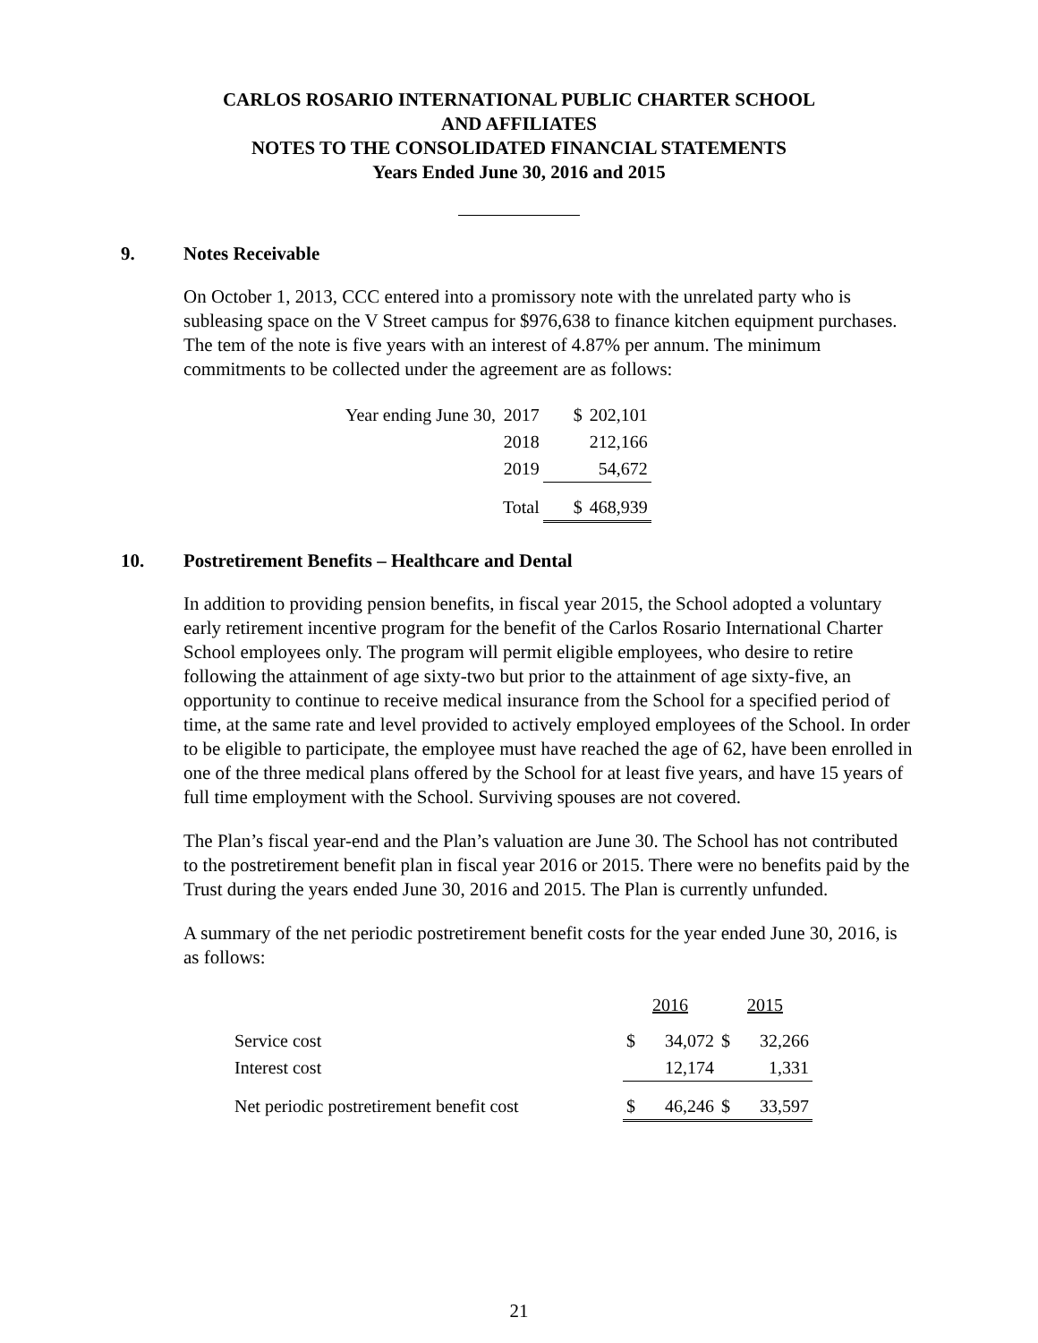CARLOS ROSARIO INTERNATIONAL PUBLIC CHARTER SCHOOL
AND AFFILIATES
NOTES TO THE CONSOLIDATED FINANCIAL STATEMENTS
Years Ended June 30, 2016 and 2015
9. Notes Receivable
On October 1, 2013, CCC entered into a promissory note with the unrelated party who is subleasing space on the V Street campus for $976,638 to finance kitchen equipment purchases. The tem of the note is five years with an interest of 4.87% per annum. The minimum commitments to be collected under the agreement are as follows:
| Year ending June 30, | 2017 | $ | 202,101 |
| | 2018 | | 212,166 |
| | 2019 | | 54,672 |
| | Total | $ | 468,939 |
10. Postretirement Benefits – Healthcare and Dental
In addition to providing pension benefits, in fiscal year 2015, the School adopted a voluntary early retirement incentive program for the benefit of the Carlos Rosario International Charter School employees only. The program will permit eligible employees, who desire to retire following the attainment of age sixty-two but prior to the attainment of age sixty-five, an opportunity to continue to receive medical insurance from the School for a specified period of time, at the same rate and level provided to actively employed employees of the School. In order to be eligible to participate, the employee must have reached the age of 62, have been enrolled in one of the three medical plans offered by the School for at least five years, and have 15 years of full time employment with the School. Surviving spouses are not covered.
The Plan’s fiscal year-end and the Plan’s valuation are June 30. The School has not contributed to the postretirement benefit plan in fiscal year 2016 or 2015. There were no benefits paid by the Trust during the years ended June 30, 2016 and 2015. The Plan is currently unfunded.
A summary of the net periodic postretirement benefit costs for the year ended June 30, 2016, is as follows:
| | 2016 | | 2015 | |
| Service cost | $ | 34,072 | $ | 32,266 |
| Interest cost | | 12,174 | | 1,331 |
| Net periodic postretirement benefit cost | $ | 46,246 | $ | 33,597 |
21